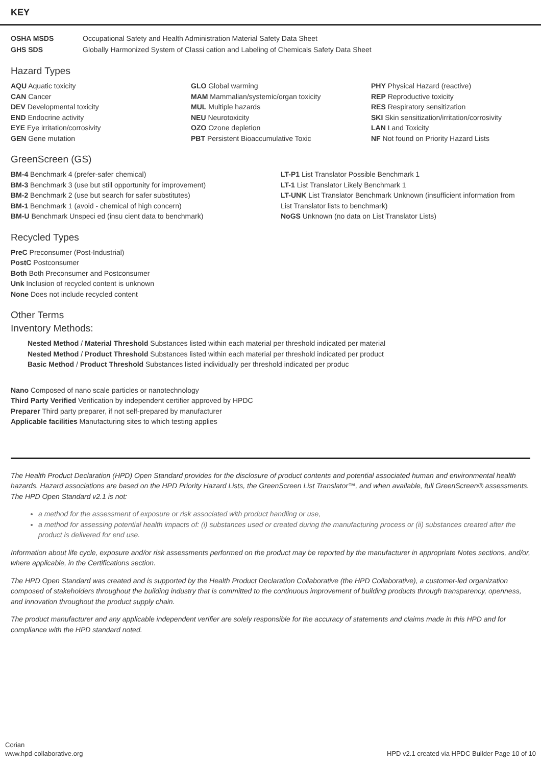KEY
| OSHA MSDS | Occupational Safety and Health Administration Material Safety Data Sheet |
| GHS SDS | Globally Harmonized System of Classi cation and Labeling of Chemicals Safety Data Sheet |
Hazard Types
AQU Aquatic toxicity
CAN Cancer
DEV Developmental toxicity
END Endocrine activity
EYE Eye irritation/corrosivity
GEN Gene mutation
GLO Global warming
MAM Mammalian/systemic/organ toxicity
MUL Multiple hazards
NEU Neurotoxicity
OZO Ozone depletion
PBT Persistent Bioaccumulative Toxic
PHY Physical Hazard (reactive)
REP Reproductive toxicity
RES Respiratory sensitization
SKI Skin sensitization/irritation/corrosivity
LAN Land Toxicity
NF Not found on Priority Hazard Lists
GreenScreen (GS)
BM-4 Benchmark 4 (prefer-safer chemical)
BM-3 Benchmark 3 (use but still opportunity for improvement)
BM-2 Benchmark 2 (use but search for safer substitutes)
BM-1 Benchmark 1 (avoid - chemical of high concern)
BM-U Benchmark Unspeci ed (insu cient data to benchmark)
LT-P1 List Translator Possible Benchmark 1
LT-1 List Translator Likely Benchmark 1
LT-UNK List Translator Benchmark Unknown (insufficient information from List Translator lists to benchmark)
NoGS Unknown (no data on List Translator Lists)
Recycled Types
PreC Preconsumer (Post-Industrial)
PostC Postconsumer
Both Both Preconsumer and Postconsumer
Unk Inclusion of recycled content is unknown
None Does not include recycled content
Other Terms
Inventory Methods:
Nested Method / Material Threshold Substances listed within each material per threshold indicated per material
Nested Method / Product Threshold Substances listed within each material per threshold indicated per product
Basic Method / Product Threshold Substances listed individually per threshold indicated per produc
Nano Composed of nano scale particles or nanotechnology
Third Party Verified Verification by independent certifier approved by HPDC
Preparer Third party preparer, if not self-prepared by manufacturer
Applicable facilities Manufacturing sites to which testing applies
The Health Product Declaration (HPD) Open Standard provides for the disclosure of product contents and potential associated human and environmental health hazards. Hazard associations are based on the HPD Priority Hazard Lists, the GreenScreen List Translator™, and when available, full GreenScreen® assessments. The HPD Open Standard v2.1 is not:
a method for the assessment of exposure or risk associated with product handling or use,
a method for assessing potential health impacts of: (i) substances used or created during the manufacturing process or (ii) substances created after the product is delivered for end use.
Information about life cycle, exposure and/or risk assessments performed on the product may be reported by the manufacturer in appropriate Notes sections, and/or, where applicable, in the Certifications section.
The HPD Open Standard was created and is supported by the Health Product Declaration Collaborative (the HPD Collaborative), a customer-led organization composed of stakeholders throughout the building industry that is committed to the continuous improvement of building products through transparency, openness, and innovation throughout the product supply chain.
The product manufacturer and any applicable independent verifier are solely responsible for the accuracy of statements and claims made in this HPD and for compliance with the HPD standard noted.
Corian
www.hpd-collaborative.org
HPD v2.1 created via HPDC Builder Page 10 of 10